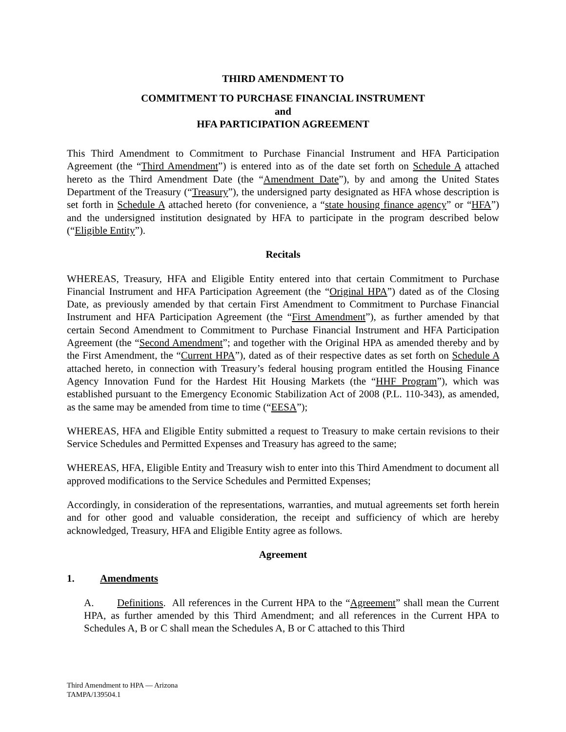THIRD AMENDMENT TO
COMMITMENT TO PURCHASE FINANCIAL INSTRUMENT
and
HFA PARTICIPATION AGREEMENT
This Third Amendment to Commitment to Purchase Financial Instrument and HFA Participation Agreement (the “Third Amendment”) is entered into as of the date set forth on Schedule A attached hereto as the Third Amendment Date (the “Amendment Date”), by and among the United States Department of the Treasury (“Treasury”), the undersigned party designated as HFA whose description is set forth in Schedule A attached hereto (for convenience, a “state housing finance agency” or “HFA”) and the undersigned institution designated by HFA to participate in the program described below (“Eligible Entity”).
Recitals
WHEREAS, Treasury, HFA and Eligible Entity entered into that certain Commitment to Purchase Financial Instrument and HFA Participation Agreement (the “Original HPA”) dated as of the Closing Date, as previously amended by that certain First Amendment to Commitment to Purchase Financial Instrument and HFA Participation Agreement (the “First Amendment”), as further amended by that certain Second Amendment to Commitment to Purchase Financial Instrument and HFA Participation Agreement (the “Second Amendment”; and together with the Original HPA as amended thereby and by the First Amendment, the “Current HPA”), dated as of their respective dates as set forth on Schedule A attached hereto, in connection with Treasury’s federal housing program entitled the Housing Finance Agency Innovation Fund for the Hardest Hit Housing Markets (the “HHF Program”), which was established pursuant to the Emergency Economic Stabilization Act of 2008 (P.L. 110-343), as amended, as the same may be amended from time to time (“EESA”);
WHEREAS, HFA and Eligible Entity submitted a request to Treasury to make certain revisions to their Service Schedules and Permitted Expenses and Treasury has agreed to the same;
WHEREAS, HFA, Eligible Entity and Treasury wish to enter into this Third Amendment to document all approved modifications to the Service Schedules and Permitted Expenses;
Accordingly, in consideration of the representations, warranties, and mutual agreements set forth herein and for other good and valuable consideration, the receipt and sufficiency of which are hereby acknowledged, Treasury, HFA and Eligible Entity agree as follows.
Agreement
1. Amendments
A. Definitions. All references in the Current HPA to the “Agreement” shall mean the Current HPA, as further amended by this Third Amendment; and all references in the Current HPA to Schedules A, B or C shall mean the Schedules A, B or C attached to this Third
Third Amendment to HPA — Arizona
TAMPA/139504.1